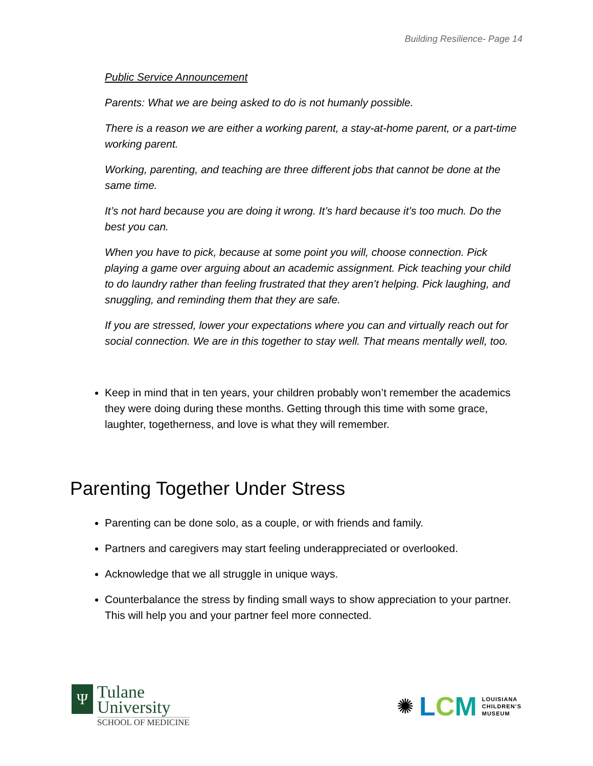Building Resilience- Page 14
Public Service Announcement
Parents: What we are being asked to do is not humanly possible.
There is a reason we are either a working parent, a stay-at-home parent, or a part-time working parent.
Working, parenting, and teaching are three different jobs that cannot be done at the same time.
It’s not hard because you are doing it wrong. It’s hard because it’s too much. Do the best you can.
When you have to pick, because at some point you will, choose connection. Pick playing a game over arguing about an academic assignment. Pick teaching your child to do laundry rather than feeling frustrated that they aren’t helping. Pick laughing, and snuggling, and reminding them that they are safe.
If you are stressed, lower your expectations where you can and virtually reach out for social connection. We are in this together to stay well. That means mentally well, too.
Keep in mind that in ten years, your children probably won’t remember the academics they were doing during these months. Getting through this time with some grace, laughter, togetherness, and love is what they will remember.
Parenting Together Under Stress
Parenting can be done solo, as a couple, or with friends and family.
Partners and caregivers may start feeling underappreciated or overlooked.
Acknowledge that we all struggle in unique ways.
Counterbalance the stress by finding small ways to show appreciation to your partner. This will help you and your partner feel more connected.
Ψ
Tulane
University
SCHOOL OF MEDICINE
✺ LCM LOUISIANA
CHILDREN’S
MUSEUM